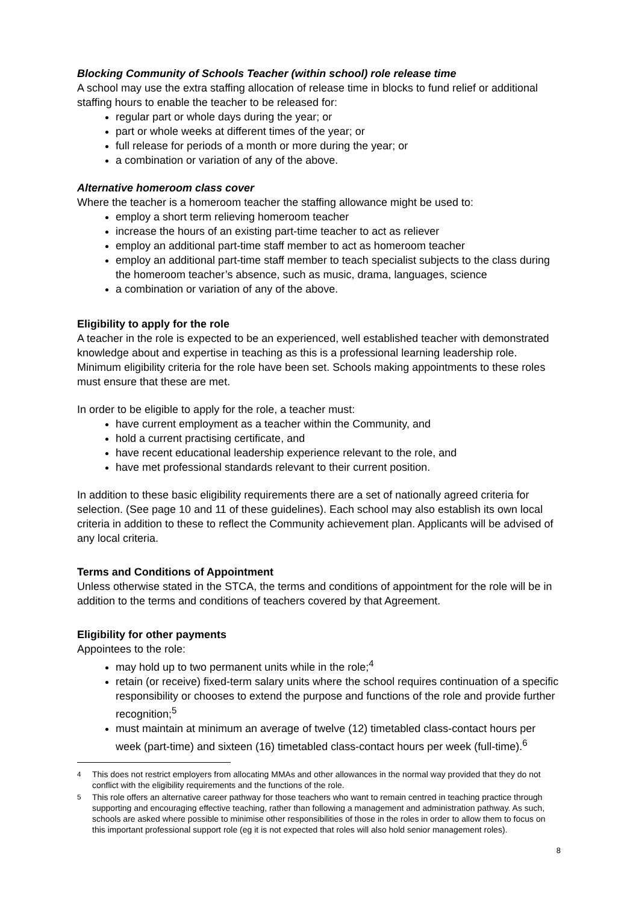Blocking Community of Schools Teacher (within school) role release time
A school may use the extra staffing allocation of release time in blocks to fund relief or additional staffing hours to enable the teacher to be released for:
regular part or whole days during the year; or
part or whole weeks at different times of the year; or
full release for periods of a month or more during the year; or
a combination or variation of any of the above.
Alternative homeroom class cover
Where the teacher is a homeroom teacher the staffing allowance might be used to:
employ a short term relieving homeroom teacher
increase the hours of an existing part-time teacher to act as reliever
employ an additional part-time staff member to act as homeroom teacher
employ an additional part-time staff member to teach specialist subjects to the class during the homeroom teacher’s absence, such as music, drama, languages, science
a combination or variation of any of the above.
Eligibility to apply for the role
A teacher in the role is expected to be an experienced, well established teacher with demonstrated knowledge about and expertise in teaching as this is a professional learning leadership role. Minimum eligibility criteria for the role have been set. Schools making appointments to these roles must ensure that these are met.
In order to be eligible to apply for the role, a teacher must:
have current employment as a teacher within the Community, and
hold a current practising certificate, and
have recent educational leadership experience relevant to the role, and
have met professional standards relevant to their current position.
In addition to these basic eligibility requirements there are a set of nationally agreed criteria for selection. (See page 10 and 11 of these guidelines). Each school may also establish its own local criteria in addition to these to reflect the Community achievement plan. Applicants will be advised of any local criteria.
Terms and Conditions of Appointment
Unless otherwise stated in the STCA, the terms and conditions of appointment for the role will be in addition to the terms and conditions of teachers covered by that Agreement.
Eligibility for other payments
Appointees to the role:
may hold up to two permanent units while in the role;<sup>4</sup>
retain (or receive) fixed-term salary units where the school requires continuation of a specific responsibility or chooses to extend the purpose and functions of the role and provide further recognition;<sup>5</sup>
must maintain at minimum an average of twelve (12) timetabled class-contact hours per week (part-time) and sixteen (16) timetabled class-contact hours per week (full-time).<sup>6</sup>
<sup>4</sup> This does not restrict employers from allocating MMAs and other allowances in the normal way provided that they do not conflict with the eligibility requirements and the functions of the role.
<sup>5</sup> This role offers an alternative career pathway for those teachers who want to remain centred in teaching practice through supporting and encouraging effective teaching, rather than following a management and administration pathway. As such, schools are asked where possible to minimise other responsibilities of those in the roles in order to allow them to focus on this important professional support role (eg it is not expected that roles will also hold senior management roles).
8